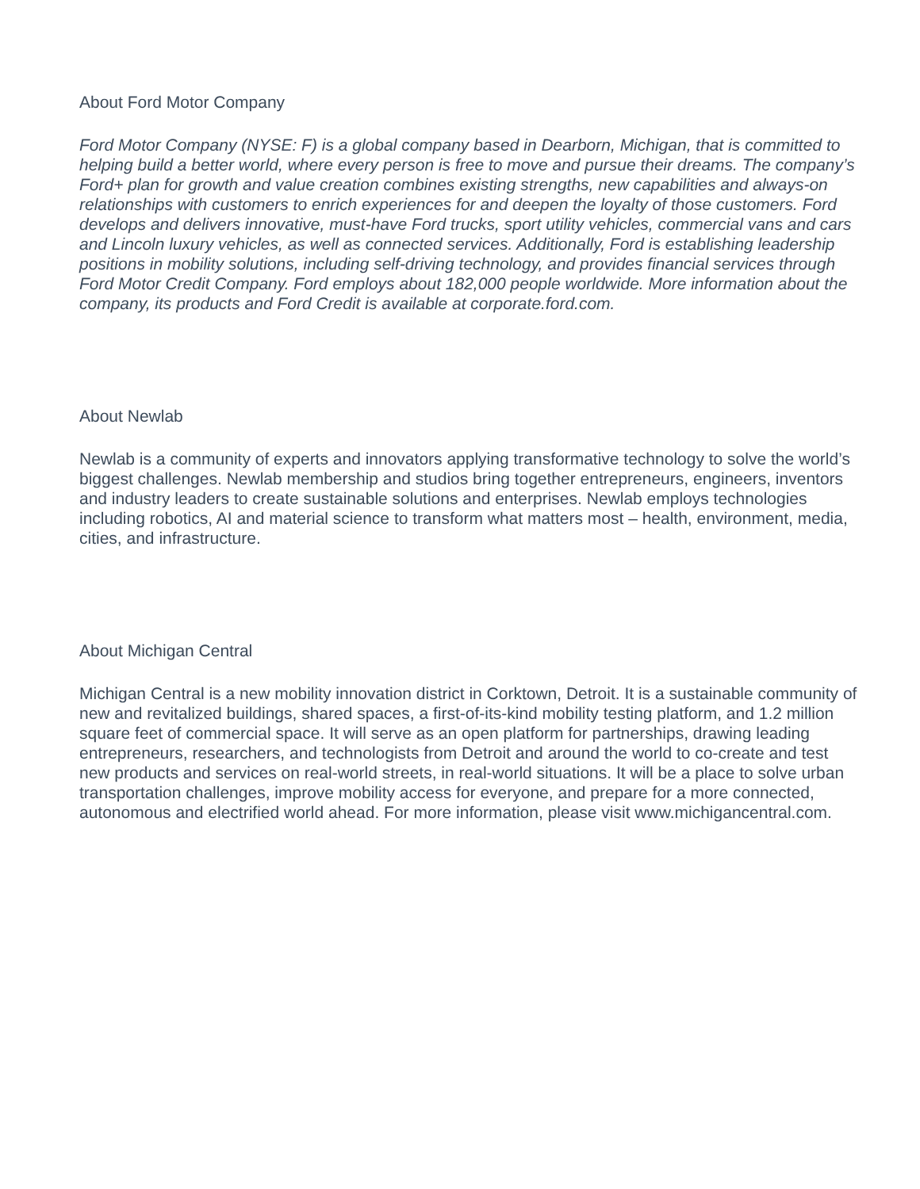About Ford Motor Company
Ford Motor Company (NYSE: F) is a global company based in Dearborn, Michigan, that is committed to helping build a better world, where every person is free to move and pursue their dreams. The company’s Ford+ plan for growth and value creation combines existing strengths, new capabilities and always-on relationships with customers to enrich experiences for and deepen the loyalty of those customers. Ford develops and delivers innovative, must-have Ford trucks, sport utility vehicles, commercial vans and cars and Lincoln luxury vehicles, as well as connected services. Additionally, Ford is establishing leadership positions in mobility solutions, including self-driving technology, and provides financial services through Ford Motor Credit Company. Ford employs about 182,000 people worldwide. More information about the company, its products and Ford Credit is available at corporate.ford.com.
About Newlab
Newlab is a community of experts and innovators applying transformative technology to solve the world’s biggest challenges. Newlab membership and studios bring together entrepreneurs, engineers, inventors and industry leaders to create sustainable solutions and enterprises. Newlab employs technologies including robotics, AI and material science to transform what matters most – health, environment, media, cities, and infrastructure.
About Michigan Central
Michigan Central is a new mobility innovation district in Corktown, Detroit. It is a sustainable community of new and revitalized buildings, shared spaces, a first-of-its-kind mobility testing platform, and 1.2 million square feet of commercial space. It will serve as an open platform for partnerships, drawing leading entrepreneurs, researchers, and technologists from Detroit and around the world to co-create and test new products and services on real-world streets, in real-world situations. It will be a place to solve urban transportation challenges, improve mobility access for everyone, and prepare for a more connected, autonomous and electrified world ahead. For more information, please visit www.michigancentral.com.